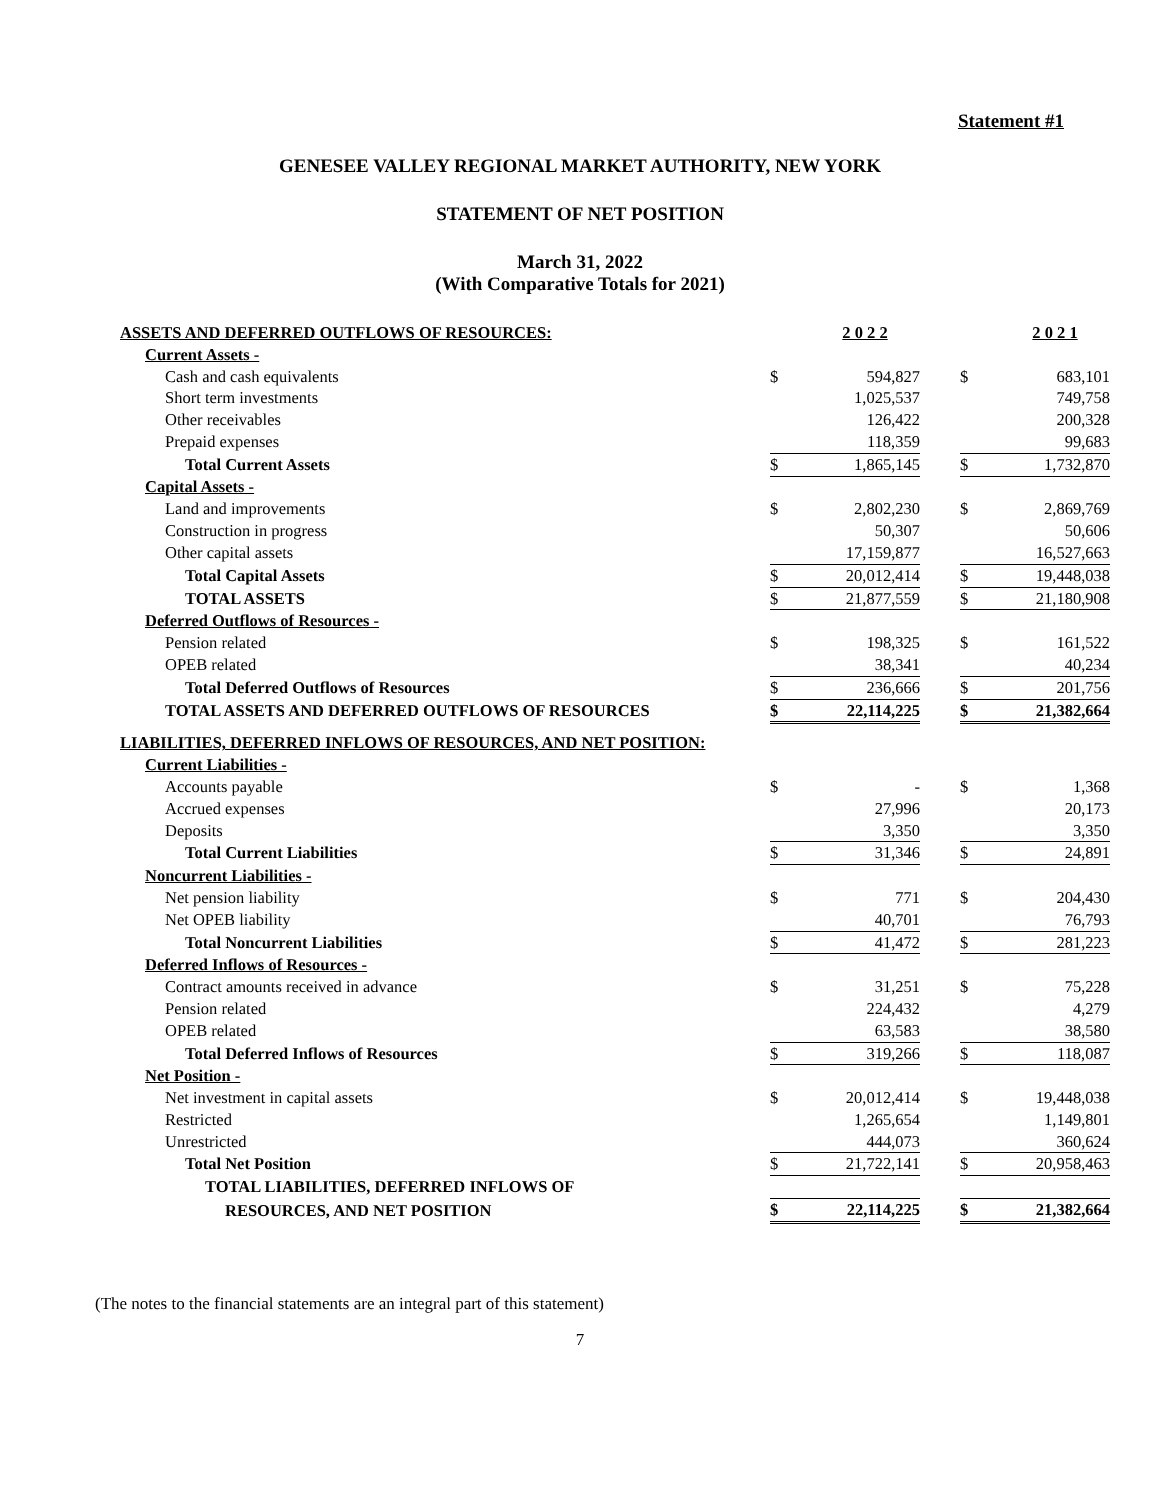Statement #1
GENESEE VALLEY REGIONAL MARKET AUTHORITY, NEW YORK
STATEMENT OF NET POSITION
March 31, 2022
(With Comparative Totals for 2021)
| ASSETS AND DEFERRED OUTFLOWS OF RESOURCES: | | 2 0 2 2 | | | 2 0 2 1 |
| Current Assets - | | | | | |
| Cash and cash equivalents | $ | 594,827 | | $ | 683,101 |
| Short term investments | | 1,025,537 | | | 749,758 |
| Other receivables | | 126,422 | | | 200,328 |
| Prepaid expenses | | 118,359 | | | 99,683 |
| Total Current Assets | $ | 1,865,145 | | $ | 1,732,870 |
| Capital Assets - | | | | | |
| Land and improvements | $ | 2,802,230 | | $ | 2,869,769 |
| Construction in progress | | 50,307 | | | 50,606 |
| Other capital assets | | 17,159,877 | | | 16,527,663 |
| Total Capital Assets | $ | 20,012,414 | | $ | 19,448,038 |
| TOTAL ASSETS | $ | 21,877,559 | | $ | 21,180,908 |
| Deferred Outflows of Resources - | | | | | |
| Pension related | $ | 198,325 | | $ | 161,522 |
| OPEB related | | 38,341 | | | 40,234 |
| Total Deferred Outflows of Resources | $ | 236,666 | | $ | 201,756 |
| TOTAL ASSETS AND DEFERRED OUTFLOWS OF RESOURCES | $ | 22,114,225 | | $ | 21,382,664 |
| LIABILITIES, DEFERRED INFLOWS OF RESOURCES, AND NET POSITION: | | | | | |
| Current Liabilities - | | | | | |
| Accounts payable | $ | - | | $ | 1,368 |
| Accrued expenses | | 27,996 | | | 20,173 |
| Deposits | | 3,350 | | | 3,350 |
| Total Current Liabilities | $ | 31,346 | | $ | 24,891 |
| Noncurrent Liabilities - | | | | | |
| Net pension liability | $ | 771 | | $ | 204,430 |
| Net OPEB liability | | 40,701 | | | 76,793 |
| Total Noncurrent Liabilities | $ | 41,472 | | $ | 281,223 |
| Deferred Inflows of Resources - | | | | | |
| Contract amounts received in advance | $ | 31,251 | | $ | 75,228 |
| Pension related | | 224,432 | | | 4,279 |
| OPEB related | | 63,583 | | | 38,580 |
| Total Deferred Inflows of Resources | $ | 319,266 | | $ | 118,087 |
| Net Position - | | | | | |
| Net investment in capital assets | $ | 20,012,414 | | $ | 19,448,038 |
| Restricted | | 1,265,654 | | | 1,149,801 |
| Unrestricted | | 444,073 | | | 360,624 |
| Total Net Position | $ | 21,722,141 | | $ | 20,958,463 |
| TOTAL LIABILITIES, DEFERRED INFLOWS OF | | | | | |
| RESOURCES, AND NET POSITION | $ | 22,114,225 | | $ | 21,382,664 |
(The notes to the financial statements are an integral part of this statement)
7